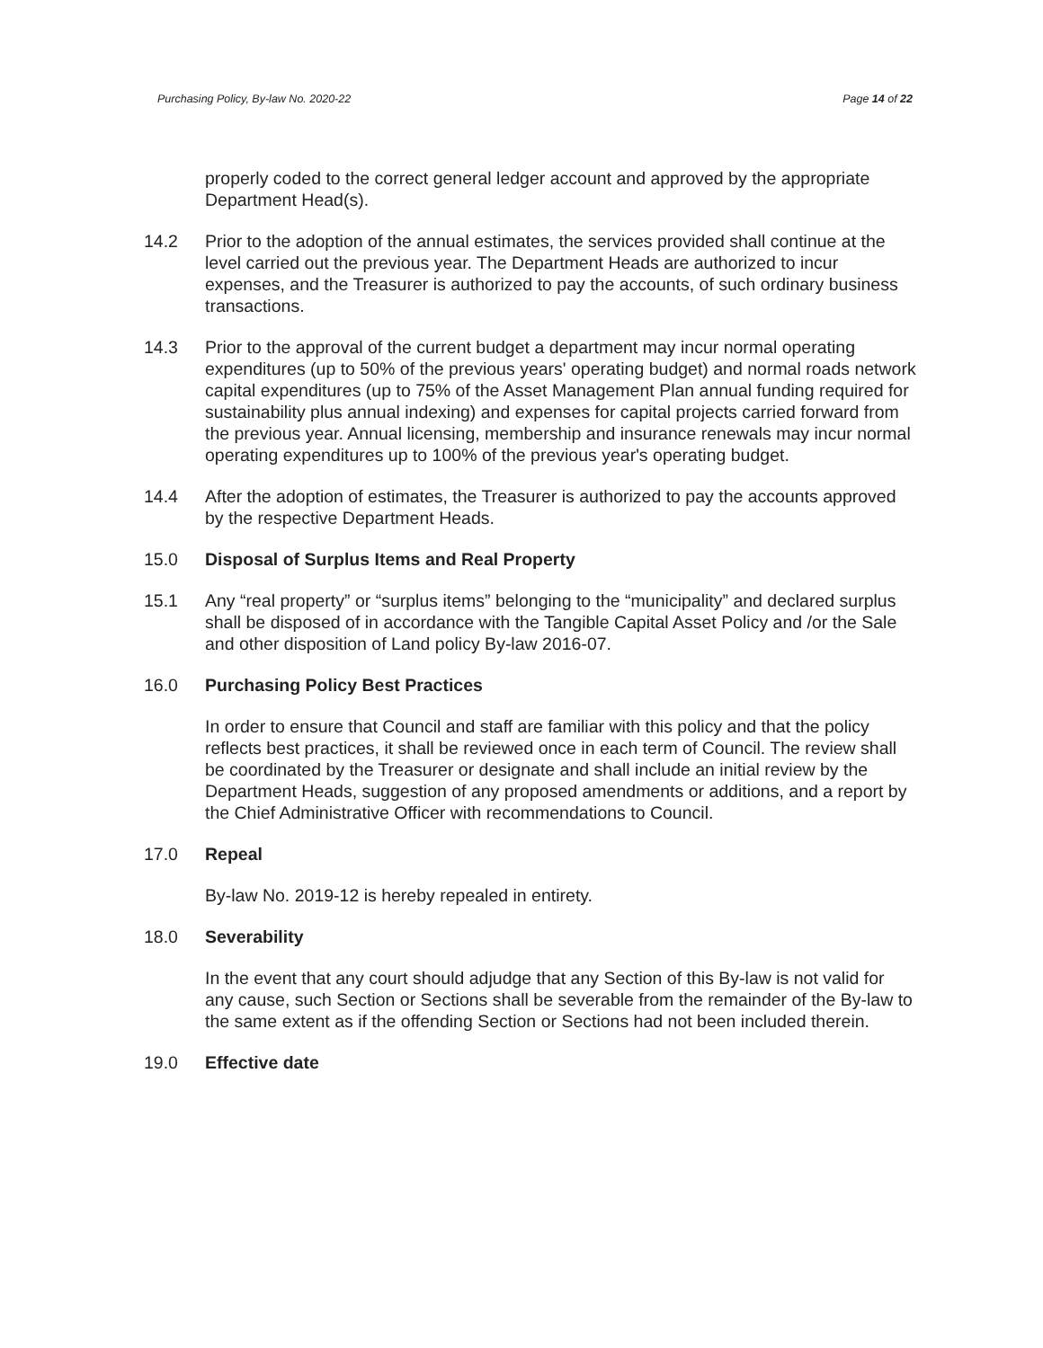Purchasing Policy, By-law No. 2020-22 Page 14 of 22
properly coded to the correct general ledger account and approved by the appropriate Department Head(s).
14.2 Prior to the adoption of the annual estimates, the services provided shall continue at the level carried out the previous year. The Department Heads are authorized to incur expenses, and the Treasurer is authorized to pay the accounts, of such ordinary business transactions.
14.3 Prior to the approval of the current budget a department may incur normal operating expenditures (up to 50% of the previous years' operating budget) and normal roads network capital expenditures (up to 75% of the Asset Management Plan annual funding required for sustainability plus annual indexing) and expenses for capital projects carried forward from the previous year. Annual licensing, membership and insurance renewals may incur normal operating expenditures up to 100% of the previous year's operating budget.
14.4 After the adoption of estimates, the Treasurer is authorized to pay the accounts approved by the respective Department Heads.
15.0 Disposal of Surplus Items and Real Property
15.1 Any “real property” or “surplus items” belonging to the “municipality” and declared surplus shall be disposed of in accordance with the Tangible Capital Asset Policy and /or the Sale and other disposition of Land policy By-law 2016-07.
16.0 Purchasing Policy Best Practices
In order to ensure that Council and staff are familiar with this policy and that the policy reflects best practices, it shall be reviewed once in each term of Council. The review shall be coordinated by the Treasurer or designate and shall include an initial review by the Department Heads, suggestion of any proposed amendments or additions, and a report by the Chief Administrative Officer with recommendations to Council.
17.0 Repeal
By-law No. 2019-12 is hereby repealed in entirety.
18.0 Severability
In the event that any court should adjudge that any Section of this By-law is not valid for any cause, such Section or Sections shall be severable from the remainder of the By-law to the same extent as if the offending Section or Sections had not been included therein.
19.0 Effective date